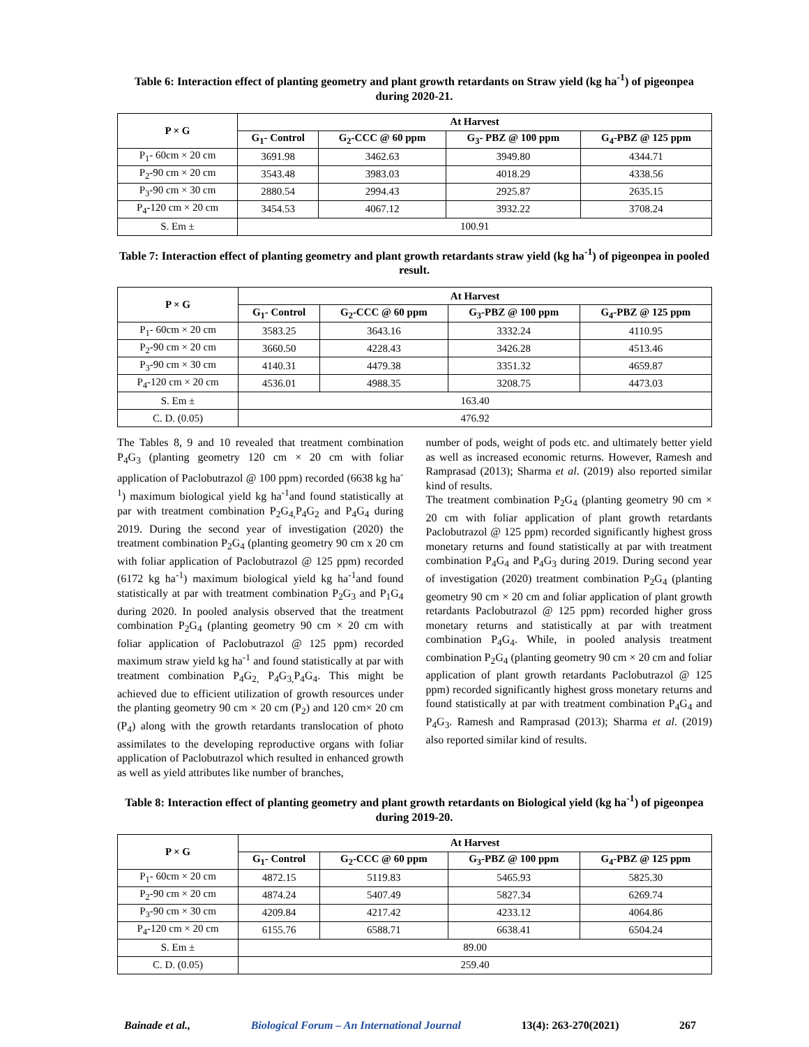Table 6: Interaction effect of planting geometry and plant growth retardants on Straw yield (kg ha<sup>-1</sup>) of pigeonpea during 2020-21.
| P × G | At Harvest | | | |
| --- | --- | --- | --- | --- |
| | G<sub>1</sub>- Control | G<sub>2</sub>-CCC @ 60 ppm | G<sub>3</sub>- PBZ @ 100 ppm | G<sub>4</sub>-PBZ @ 125 ppm |
| P<sub>1</sub>- 60cm × 20 cm | 3691.98 | 3462.63 | 3949.80 | 4344.71 |
| P<sub>2</sub>-90 cm × 20 cm | 3543.48 | 3983.03 | 4018.29 | 4338.56 |
| P<sub>3</sub>-90 cm × 30 cm | 2880.54 | 2994.43 | 2925.87 | 2635.15 |
| P<sub>4</sub>-120 cm × 20 cm | 3454.53 | 4067.12 | 3932.22 | 3708.24 |
| S. Em ± | 100.91 | | | |
Table 7: Interaction effect of planting geometry and plant growth retardants straw yield (kg ha<sup>-1</sup>) of pigeonpea in pooled result.
| P × G | At Harvest | | | |
| --- | --- | --- | --- | --- |
| | G<sub>1</sub>- Control | G<sub>2</sub>-CCC @ 60 ppm | G<sub>3</sub>-PBZ @ 100 ppm | G<sub>4</sub>-PBZ @ 125 ppm |
| P<sub>1</sub>- 60cm × 20 cm | 3583.25 | 3643.16 | 3332.24 | 4110.95 |
| P<sub>2</sub>-90 cm × 20 cm | 3660.50 | 4228.43 | 3426.28 | 4513.46 |
| P<sub>3</sub>-90 cm × 30 cm | 4140.31 | 4479.38 | 3351.32 | 4659.87 |
| P<sub>4</sub>-120 cm × 20 cm | 4536.01 | 4988.35 | 3208.75 | 4473.03 |
| S. Em ± | 163.40 | | | |
| C. D. (0.05) | 476.92 | | | |
The Tables 8, 9 and 10 revealed that treatment combination P<sub>4</sub>G<sub>3</sub> (planting geometry 120 cm × 20 cm with foliar application of Paclobutrazol @ 100 ppm) recorded (6638 kg ha<sup>-1</sup>) maximum biological yield kg ha<sup>-1</sup>and found statistically at par with treatment combination P<sub>2</sub>G<sub>4,</sub>P<sub>4</sub>G<sub>2</sub> and P<sub>4</sub>G<sub>4</sub> during 2019. During the second year of investigation (2020) the treatment combination P<sub>2</sub>G<sub>4</sub> (planting geometry 90 cm x 20 cm with foliar application of Paclobutrazol @ 125 ppm) recorded (6172 kg ha<sup>-1</sup>) maximum biological yield kg ha<sup>-1</sup>and found statistically at par with treatment combination P<sub>2</sub>G<sub>3</sub> and P<sub>1</sub>G<sub>4</sub> during 2020. In pooled analysis observed that the treatment combination P<sub>2</sub>G<sub>4</sub> (planting geometry 90 cm × 20 cm with foliar application of Paclobutrazol @ 125 ppm) recorded maximum straw yield kg ha<sup>-1</sup> and found statistically at par with treatment combination P<sub>4</sub>G<sub>2,</sub> P<sub>4</sub>G<sub>3,</sub>P<sub>4</sub>G<sub>4</sub>. This might be achieved due to efficient utilization of growth resources under the planting geometry 90 cm × 20 cm (P<sub>2</sub>) and 120 cm× 20 cm (P<sub>4</sub>) along with the growth retardants translocation of photo assimilates to the developing reproductive organs with foliar application of Paclobutrazol which resulted in enhanced growth as well as yield attributes like number of branches,
number of pods, weight of pods etc. and ultimately better yield as well as increased economic returns. However, Ramesh and Ramprasad (2013); Sharma et al. (2019) also reported similar kind of results.
The treatment combination P<sub>2</sub>G<sub>4</sub> (planting geometry 90 cm × 20 cm with foliar application of plant growth retardants Paclobutrazol @ 125 ppm) recorded significantly highest gross monetary returns and found statistically at par with treatment combination P<sub>4</sub>G<sub>4</sub> and P<sub>4</sub>G<sub>3</sub> during 2019. During second year of investigation (2020) treatment combination P<sub>2</sub>G<sub>4</sub> (planting geometry 90 cm × 20 cm and foliar application of plant growth retardants Paclobutrazol @ 125 ppm) recorded higher gross monetary returns and statistically at par with treatment combination P<sub>4</sub>G<sub>4</sub>. While, in pooled analysis treatment combination P<sub>2</sub>G<sub>4</sub> (planting geometry 90 cm × 20 cm and foliar application of plant growth retardants Paclobutrazol @ 125 ppm) recorded significantly highest gross monetary returns and found statistically at par with treatment combination P<sub>4</sub>G<sub>4</sub> and P<sub>4</sub>G<sub>3</sub>. Ramesh and Ramprasad (2013); Sharma et al. (2019) also reported similar kind of results.
Table 8: Interaction effect of planting geometry and plant growth retardants on Biological yield (kg ha<sup>-1</sup>) of pigeonpea during 2019-20.
| P × G | At Harvest | | | |
| --- | --- | --- | --- | --- |
| | G<sub>1</sub>- Control | G<sub>2</sub>-CCC @ 60 ppm | G<sub>3</sub>-PBZ @ 100 ppm | G<sub>4</sub>-PBZ @ 125 ppm |
| P<sub>1</sub>- 60cm × 20 cm | 4872.15 | 5119.83 | 5465.93 | 5825.30 |
| P<sub>2</sub>-90 cm × 20 cm | 4874.24 | 5407.49 | 5827.34 | 6269.74 |
| P<sub>3</sub>-90 cm × 30 cm | 4209.84 | 4217.42 | 4233.12 | 4064.86 |
| P<sub>4</sub>-120 cm × 20 cm | 6155.76 | 6588.71 | 6638.41 | 6504.24 |
| S. Em ± | 89.00 | | | |
| C. D. (0.05) | 259.40 | | | |
Bainade et al., Biological Forum – An International Journal 13(4): 263-270(2021) 267